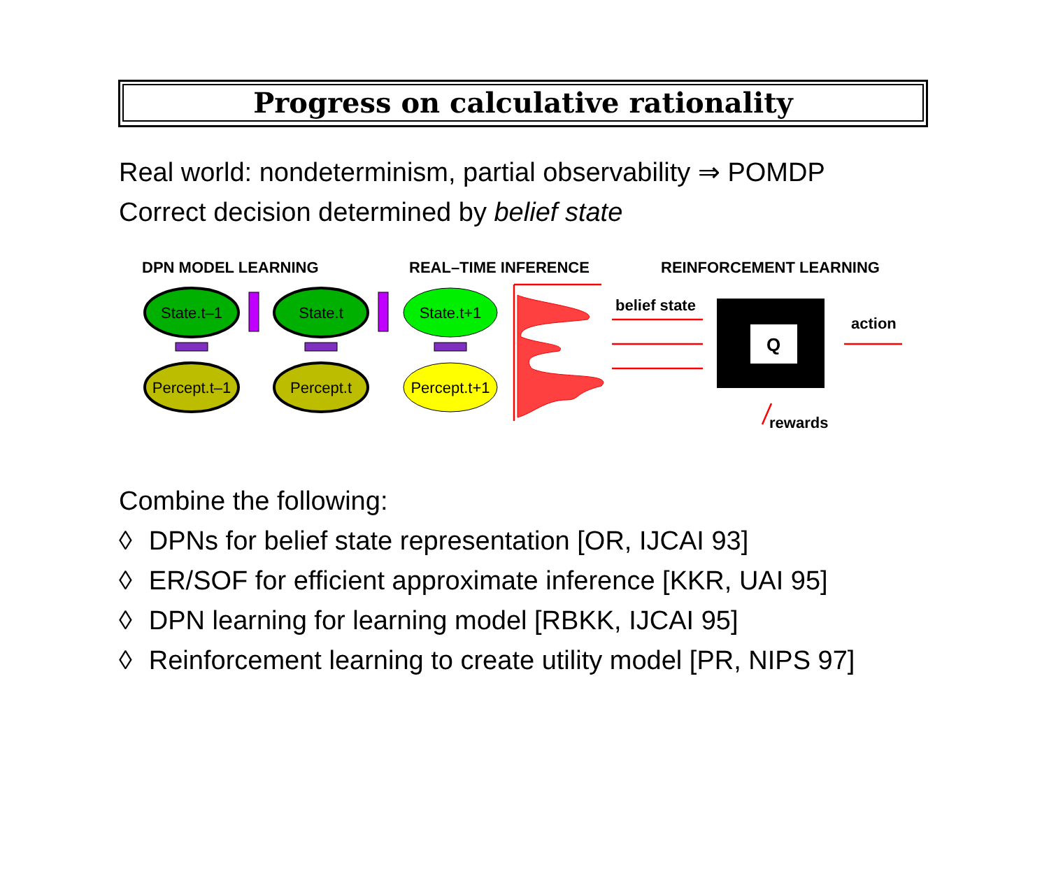Progress on calculative rationality
Real world: nondeterminism, partial observability ⇒ POMDP
Correct decision determined by belief state
DPN MODEL LEARNING
REAL–TIME INFERENCE
REINFORCEMENT LEARNING
State.t–1
State.t
State.t+1
Percept.t–1
Percept.t
Percept.t+1
Q
belief state
action
rewards
Combine the following:
◊ DPNs for belief state representation [OR, IJCAI 93]
◊ ER/SOF for efficient approximate inference [KKR, UAI 95]
◊ DPN learning for learning model [RBKK, IJCAI 95]
◊ Reinforcement learning to create utility model [PR, NIPS 97]